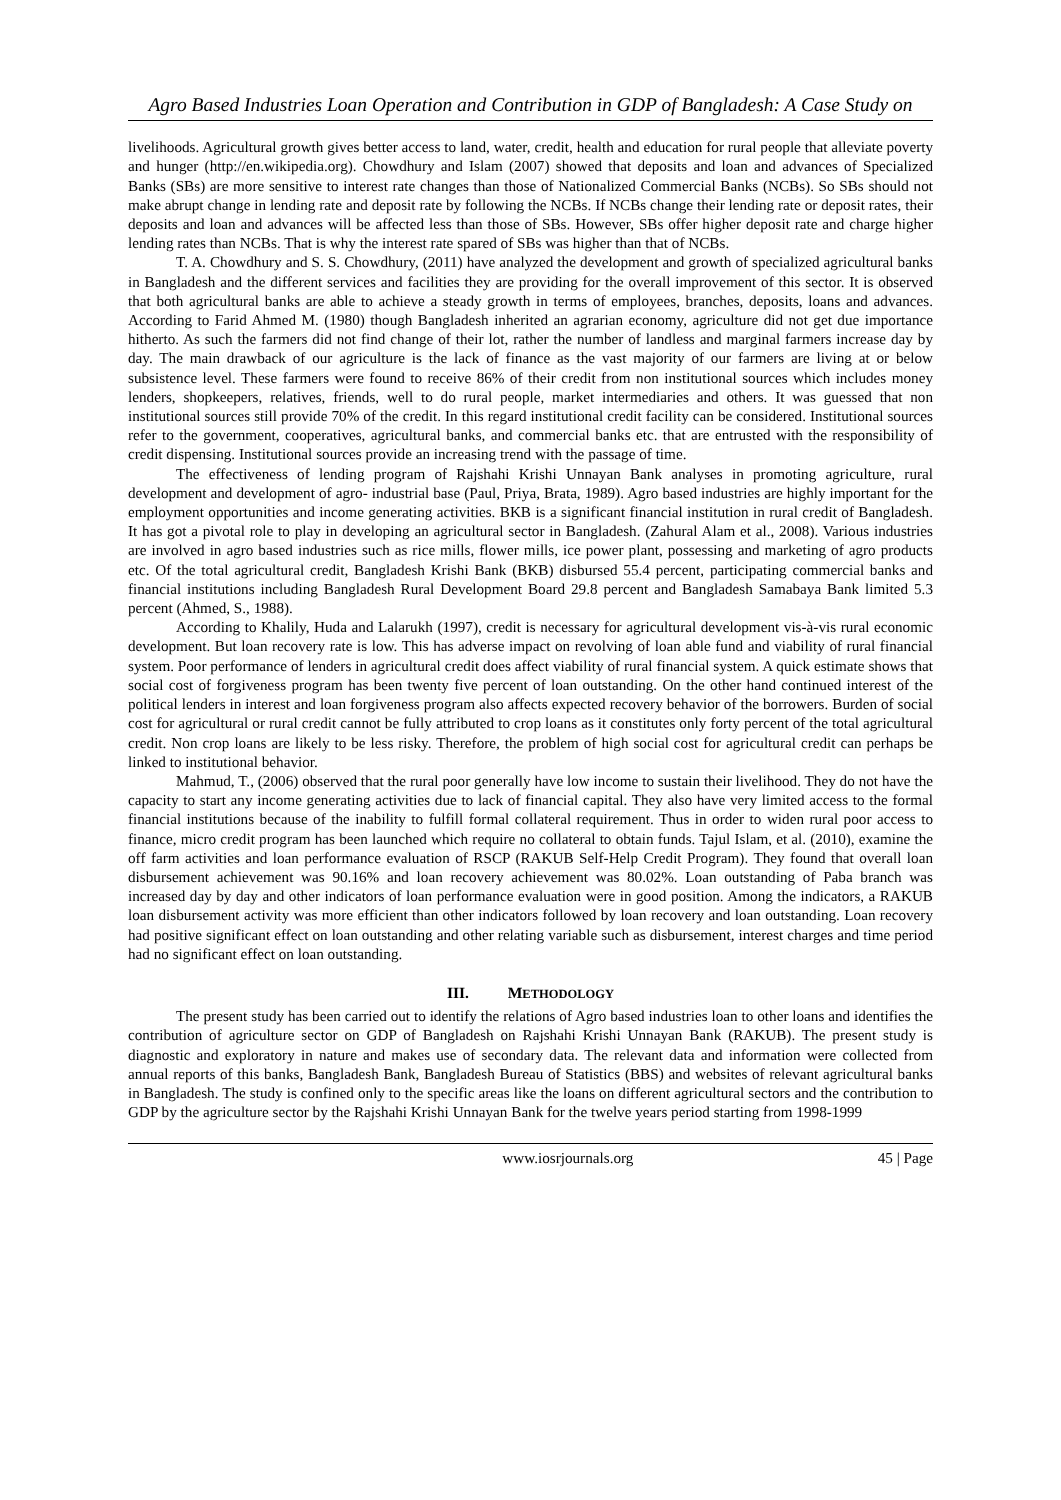Agro Based Industries Loan Operation and Contribution in GDP of Bangladesh: A Case Study on
livelihoods. Agricultural growth gives better access to land, water, credit, health and education for rural people that alleviate poverty and hunger (http://en.wikipedia.org). Chowdhury and Islam (2007) showed that deposits and loan and advances of Specialized Banks (SBs) are more sensitive to interest rate changes than those of Nationalized Commercial Banks (NCBs). So SBs should not make abrupt change in lending rate and deposit rate by following the NCBs. If NCBs change their lending rate or deposit rates, their deposits and loan and advances will be affected less than those of SBs. However, SBs offer higher deposit rate and charge higher lending rates than NCBs. That is why the interest rate spared of SBs was higher than that of NCBs.
T. A. Chowdhury and S. S. Chowdhury, (2011) have analyzed the development and growth of specialized agricultural banks in Bangladesh and the different services and facilities they are providing for the overall improvement of this sector. It is observed that both agricultural banks are able to achieve a steady growth in terms of employees, branches, deposits, loans and advances. According to Farid Ahmed M. (1980) though Bangladesh inherited an agrarian economy, agriculture did not get due importance hitherto. As such the farmers did not find change of their lot, rather the number of landless and marginal farmers increase day by day. The main drawback of our agriculture is the lack of finance as the vast majority of our farmers are living at or below subsistence level. These farmers were found to receive 86% of their credit from non institutional sources which includes money lenders, shopkeepers, relatives, friends, well to do rural people, market intermediaries and others. It was guessed that non institutional sources still provide 70% of the credit. In this regard institutional credit facility can be considered. Institutional sources refer to the government, cooperatives, agricultural banks, and commercial banks etc. that are entrusted with the responsibility of credit dispensing. Institutional sources provide an increasing trend with the passage of time.
The effectiveness of lending program of Rajshahi Krishi Unnayan Bank analyses in promoting agriculture, rural development and development of agro- industrial base (Paul, Priya, Brata, 1989). Agro based industries are highly important for the employment opportunities and income generating activities. BKB is a significant financial institution in rural credit of Bangladesh. It has got a pivotal role to play in developing an agricultural sector in Bangladesh. (Zahural Alam et al., 2008). Various industries are involved in agro based industries such as rice mills, flower mills, ice power plant, possessing and marketing of agro products etc. Of the total agricultural credit, Bangladesh Krishi Bank (BKB) disbursed 55.4 percent, participating commercial banks and financial institutions including Bangladesh Rural Development Board 29.8 percent and Bangladesh Samabaya Bank limited 5.3 percent (Ahmed, S., 1988).
According to Khalily, Huda and Lalarukh (1997), credit is necessary for agricultural development vis-à-vis rural economic development. But loan recovery rate is low. This has adverse impact on revolving of loan able fund and viability of rural financial system. Poor performance of lenders in agricultural credit does affect viability of rural financial system. A quick estimate shows that social cost of forgiveness program has been twenty five percent of loan outstanding. On the other hand continued interest of the political lenders in interest and loan forgiveness program also affects expected recovery behavior of the borrowers. Burden of social cost for agricultural or rural credit cannot be fully attributed to crop loans as it constitutes only forty percent of the total agricultural credit. Non crop loans are likely to be less risky. Therefore, the problem of high social cost for agricultural credit can perhaps be linked to institutional behavior.
Mahmud, T., (2006) observed that the rural poor generally have low income to sustain their livelihood. They do not have the capacity to start any income generating activities due to lack of financial capital. They also have very limited access to the formal financial institutions because of the inability to fulfill formal collateral requirement. Thus in order to widen rural poor access to finance, micro credit program has been launched which require no collateral to obtain funds. Tajul Islam, et al. (2010), examine the off farm activities and loan performance evaluation of RSCP (RAKUB Self-Help Credit Program). They found that overall loan disbursement achievement was 90.16% and loan recovery achievement was 80.02%. Loan outstanding of Paba branch was increased day by day and other indicators of loan performance evaluation were in good position. Among the indicators, a RAKUB loan disbursement activity was more efficient than other indicators followed by loan recovery and loan outstanding. Loan recovery had positive significant effect on loan outstanding and other relating variable such as disbursement, interest charges and time period had no significant effect on loan outstanding.
III. METHODOLOGY
The present study has been carried out to identify the relations of Agro based industries loan to other loans and identifies the contribution of agriculture sector on GDP of Bangladesh on Rajshahi Krishi Unnayan Bank (RAKUB). The present study is diagnostic and exploratory in nature and makes use of secondary data. The relevant data and information were collected from annual reports of this banks, Bangladesh Bank, Bangladesh Bureau of Statistics (BBS) and websites of relevant agricultural banks in Bangladesh. The study is confined only to the specific areas like the loans on different agricultural sectors and the contribution to GDP by the agriculture sector by the Rajshahi Krishi Unnayan Bank for the twelve years period starting from 1998-1999
www.iosrjournals.org 45 | Page